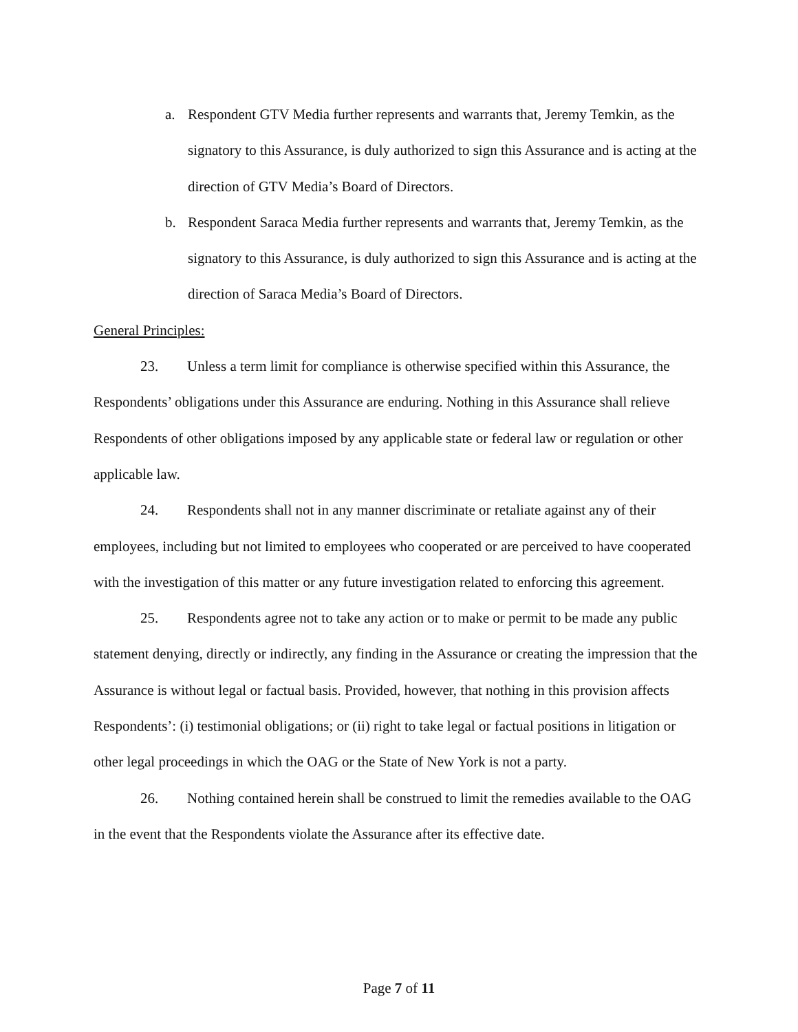a. Respondent GTV Media further represents and warrants that, Jeremy Temkin, as the signatory to this Assurance, is duly authorized to sign this Assurance and is acting at the direction of GTV Media’s Board of Directors.
b. Respondent Saraca Media further represents and warrants that, Jeremy Temkin, as the signatory to this Assurance, is duly authorized to sign this Assurance and is acting at the direction of Saraca Media’s Board of Directors.
General Principles:
23. Unless a term limit for compliance is otherwise specified within this Assurance, the Respondents’ obligations under this Assurance are enduring. Nothing in this Assurance shall relieve Respondents of other obligations imposed by any applicable state or federal law or regulation or other applicable law.
24. Respondents shall not in any manner discriminate or retaliate against any of their employees, including but not limited to employees who cooperated or are perceived to have cooperated with the investigation of this matter or any future investigation related to enforcing this agreement.
25. Respondents agree not to take any action or to make or permit to be made any public statement denying, directly or indirectly, any finding in the Assurance or creating the impression that the Assurance is without legal or factual basis. Provided, however, that nothing in this provision affects Respondents’: (i) testimonial obligations; or (ii) right to take legal or factual positions in litigation or other legal proceedings in which the OAG or the State of New York is not a party.
26. Nothing contained herein shall be construed to limit the remedies available to the OAG in the event that the Respondents violate the Assurance after its effective date.
Page 7 of 11